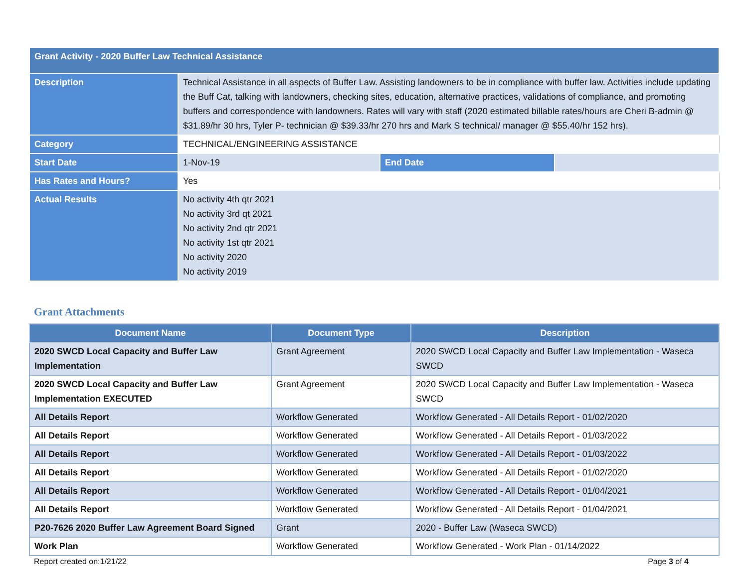| Grant Activity - 2020 Buffer Law Technical Assistance | | | |
| Description | Technical Assistance in all aspects of Buffer Law. Assisting landowners to be in compliance with buffer law. Activities include updating the Buff Cat, talking with landowners, checking sites, education, alternative practices, validations of compliance, and promoting buffers and correspondence with landowners. Rates will vary with staff (2020 estimated billable rates/hours are Cheri B-admin @ $31.89/hr 30 hrs, Tyler P- technician @ $39.33/hr 270 hrs and Mark S technical/ manager @ $55.40/hr 152 hrs). | | |
| Category | TECHNICAL/ENGINEERING ASSISTANCE | | |
| Start Date | 1-Nov-19 | End Date | |
| Has Rates and Hours? | Yes | | |
| Actual Results | No activity 4th qtr 2021 No activity 3rd qt 2021 No activity 2nd qtr 2021 No activity 1st qtr 2021 No activity 2020 No activity 2019 | | |
Grant Attachments
| Document Name | Document Type | Description |
| --- | --- | --- |
| 2020 SWCD Local Capacity and Buffer Law Implementation | Grant Agreement | 2020 SWCD Local Capacity and Buffer Law Implementation - Waseca SWCD |
| 2020 SWCD Local Capacity and Buffer Law Implementation EXECUTED | Grant Agreement | 2020 SWCD Local Capacity and Buffer Law Implementation - Waseca SWCD |
| All Details Report | Workflow Generated | Workflow Generated - All Details Report - 01/02/2020 |
| All Details Report | Workflow Generated | Workflow Generated - All Details Report - 01/03/2022 |
| All Details Report | Workflow Generated | Workflow Generated - All Details Report - 01/03/2022 |
| All Details Report | Workflow Generated | Workflow Generated - All Details Report - 01/02/2020 |
| All Details Report | Workflow Generated | Workflow Generated - All Details Report - 01/04/2021 |
| All Details Report | Workflow Generated | Workflow Generated - All Details Report - 01/04/2021 |
| P20-7626 2020 Buffer Law Agreement Board Signed | Grant | 2020 - Buffer Law (Waseca SWCD) |
| Work Plan | Workflow Generated | Workflow Generated - Work Plan - 01/14/2022 |
Report created on:1/21/22 Page 3 of 4